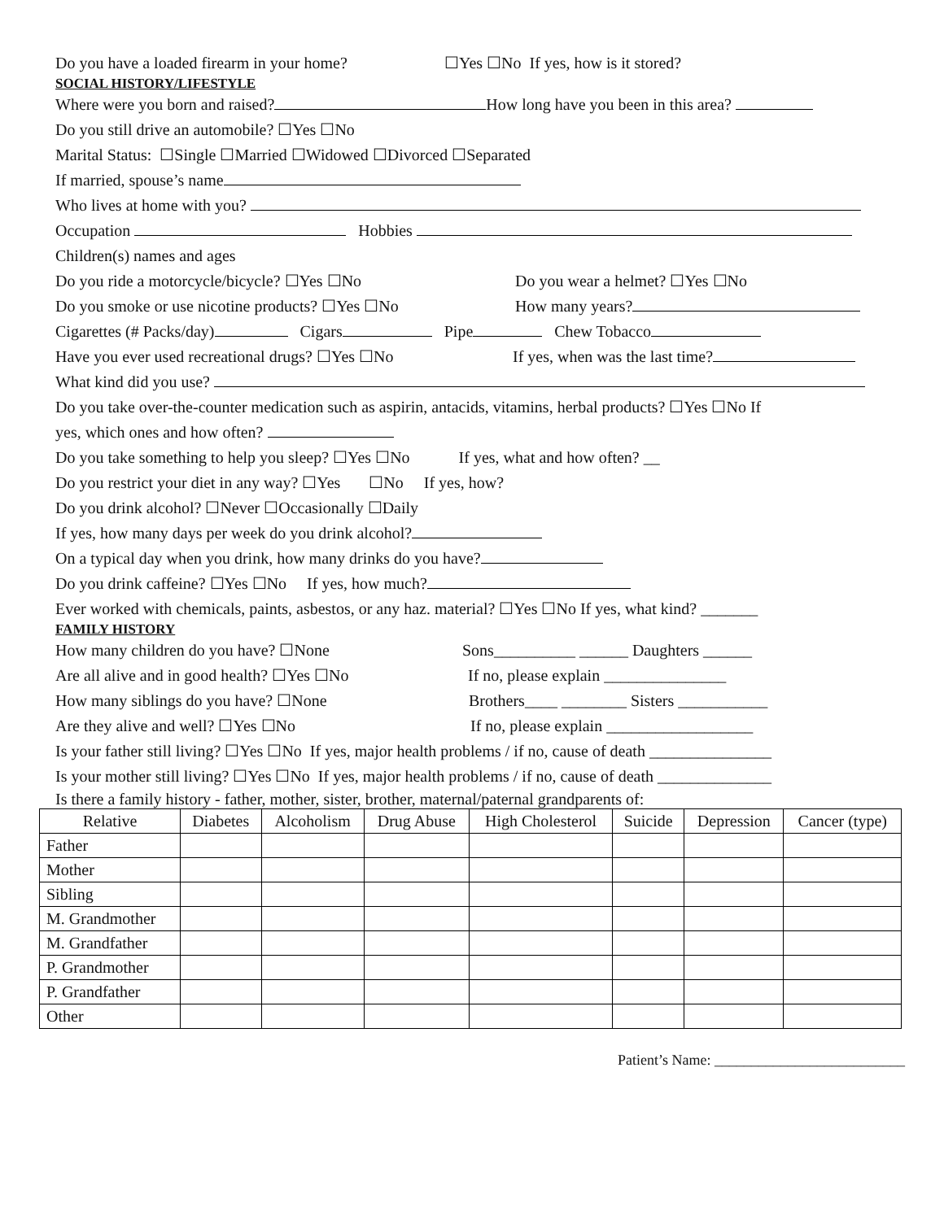Do you have a loaded firearm in your home? ☐Yes ☐No If yes, how is it stored?
SOCIAL HISTORY/LIFESTYLE
Where were you born and raised? How long have you been in this area?
Do you still drive an automobile? ☐Yes ☐No
Marital Status: ☐Single ☐Married ☐Widowed ☐Divorced ☐Separated
If married, spouse’s name
Who lives at home with you?
Occupation Hobbies
Children(s) names and ages
Do you ride a motorcycle/bicycle? ☐Yes ☐No Do you wear a helmet? ☐Yes ☐No
Do you smoke or use nicotine products? ☐Yes ☐No How many years?
Cigarettes (# Packs/day) Cigars Pipe Chew Tobacco
Have you ever used recreational drugs? ☐Yes ☐No If yes, when was the last time?
What kind did you use?
Do you take over-the-counter medication such as aspirin, antacids, vitamins, herbal products? ☐Yes ☐No If
yes, which ones and how often?
Do you take something to help you sleep? ☐Yes ☐No If yes, what and how often? __
Do you restrict your diet in any way? ☐Yes ☐No If yes, how?
Do you drink alcohol? ☐Never ☐Occasionally ☐Daily
If yes, how many days per week do you drink alcohol?
On a typical day when you drink, how many drinks do you have?
Do you drink caffeine? ☐Yes ☐No If yes, how much?
Ever worked with chemicals, paints, asbestos, or any haz. material? ☐Yes ☐No If yes, what kind? _______
FAMILY HISTORY
How many children do you have? ☐None Sons__________ ______ Daughters ______
Are all alive and in good health? ☐Yes ☐No If no, please explain _______________
How many siblings do you have? ☐None Brothers____ ________ Sisters ___________
Are they alive and well? ☐Yes ☐No If no, please explain __________________
Is your father still living? ☐Yes ☐No If yes, major health problems / if no, cause of death _______________
Is your mother still living? ☐Yes ☐No If yes, major health problems / if no, cause of death ______________
Is there a family history - father, mother, sister, brother, maternal/paternal grandparents of:
| Relative | Diabetes | Alcoholism | Drug Abuse | High Cholesterol | Suicide | Depression | Cancer (type) |
| --- | --- | --- | --- | --- | --- | --- | --- |
| Father | | | | | | | |
| Mother | | | | | | | |
| Sibling | | | | | | | |
| M. Grandmother | | | | | | | |
| M. Grandfather | | | | | | | |
| P. Grandmother | | | | | | | |
| P. Grandfather | | | | | | | |
| Other | | | | | | | |
Patient’s Name: __________________________